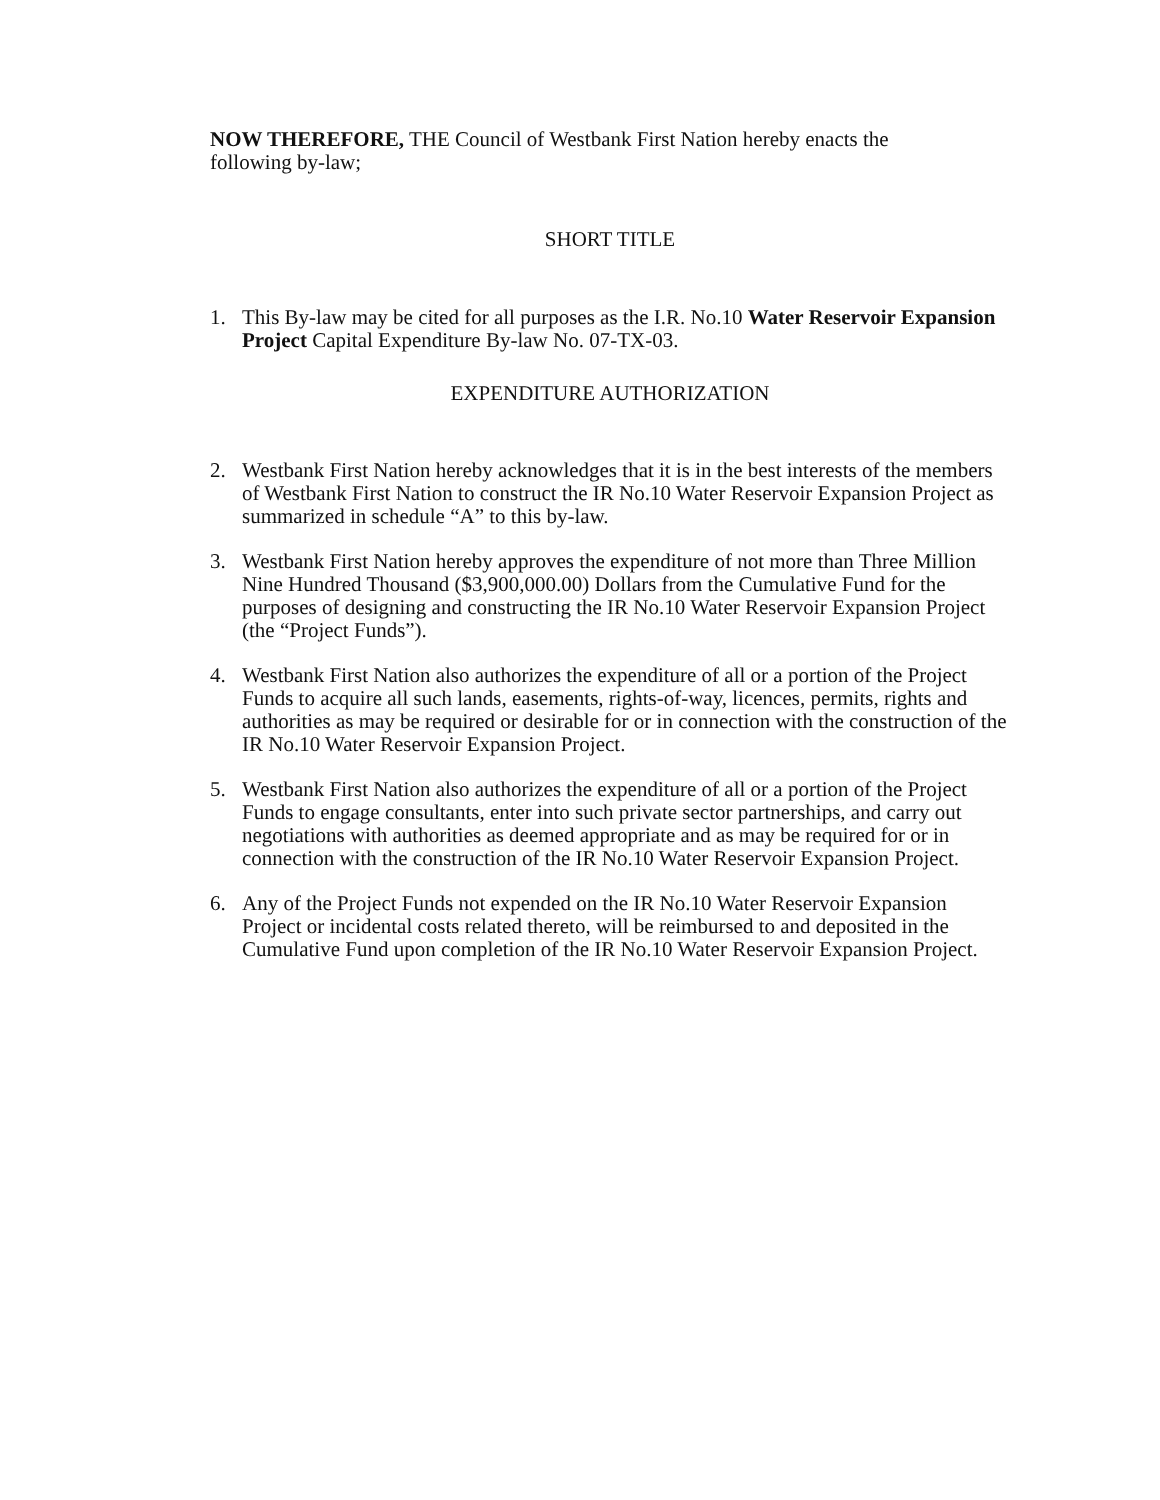NOW THEREFORE, THE Council of Westbank First Nation hereby enacts the following by-law;
SHORT TITLE
1. This By-law may be cited for all purposes as the I.R. No.10 Water Reservoir Expansion Project Capital Expenditure By-law No. 07-TX-03.
EXPENDITURE AUTHORIZATION
2. Westbank First Nation hereby acknowledges that it is in the best interests of the members of Westbank First Nation to construct the IR No.10 Water Reservoir Expansion Project as summarized in schedule “A” to this by-law.
3. Westbank First Nation hereby approves the expenditure of not more than Three Million Nine Hundred Thousand ($3,900,000.00) Dollars from the Cumulative Fund for the purposes of designing and constructing the IR No.10 Water Reservoir Expansion Project (the “Project Funds”).
4. Westbank First Nation also authorizes the expenditure of all or a portion of the Project Funds to acquire all such lands, easements, rights-of-way, licences, permits, rights and authorities as may be required or desirable for or in connection with the construction of the IR No.10 Water Reservoir Expansion Project.
5. Westbank First Nation also authorizes the expenditure of all or a portion of the Project Funds to engage consultants, enter into such private sector partnerships, and carry out negotiations with authorities as deemed appropriate and as may be required for or in connection with the construction of the IR No.10 Water Reservoir Expansion Project.
6. Any of the Project Funds not expended on the IR No.10 Water Reservoir Expansion Project or incidental costs related thereto, will be reimbursed to and deposited in the Cumulative Fund upon completion of the IR No.10 Water Reservoir Expansion Project.